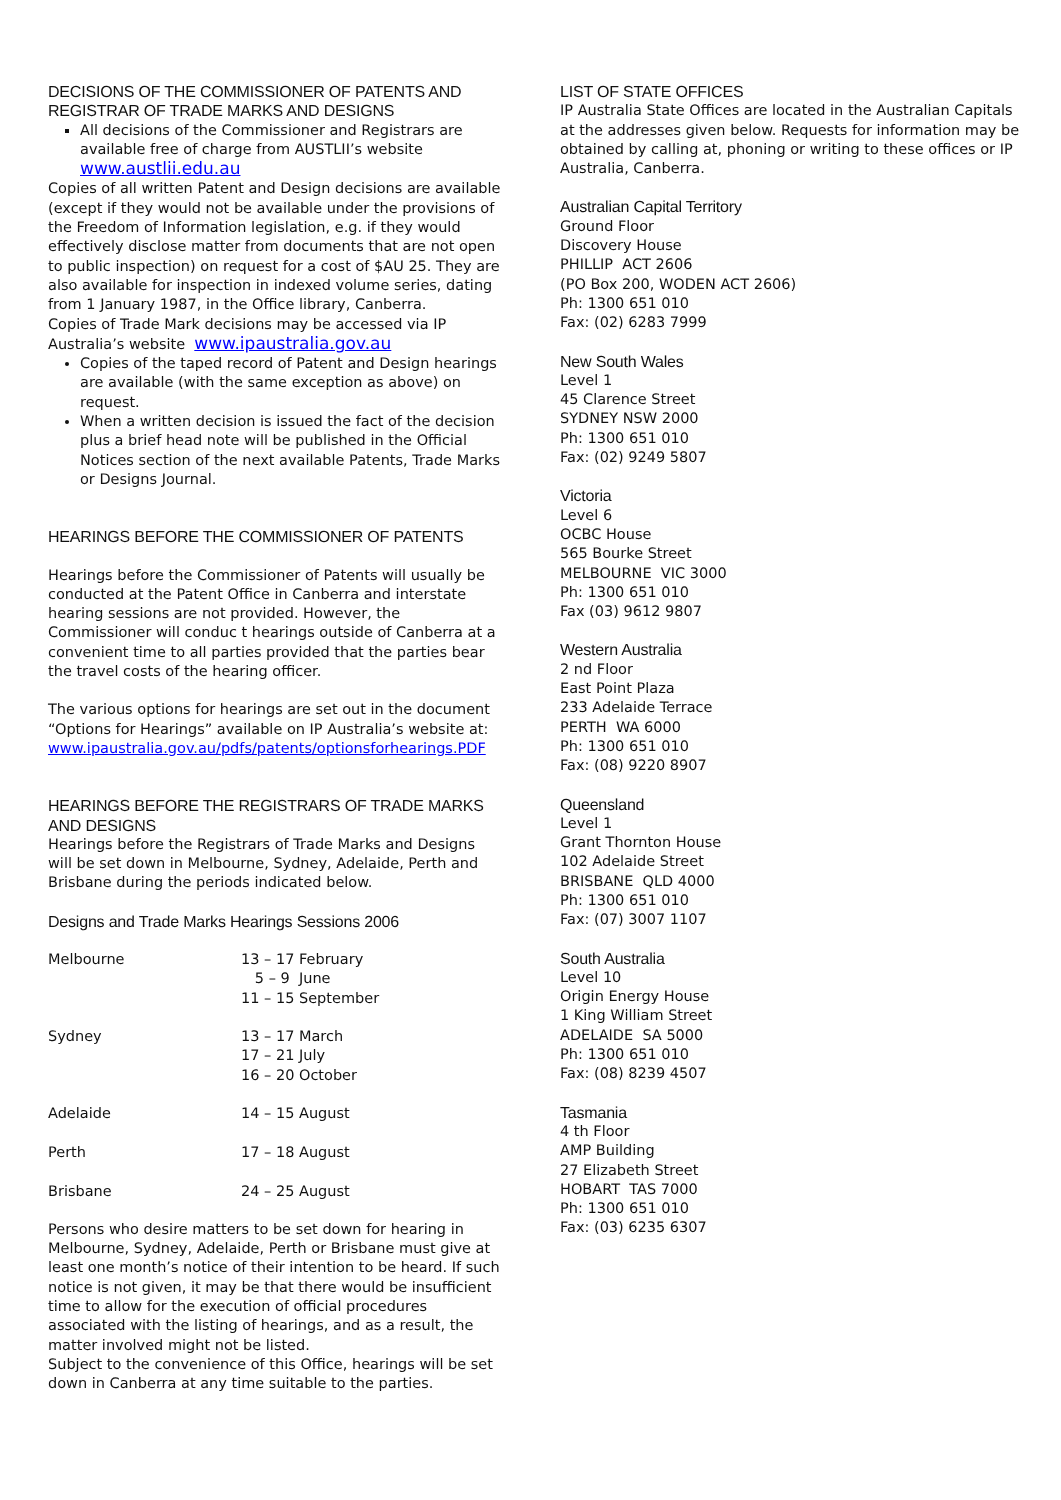DECISIONS OF THE COMMISSIONER OF PATENTS AND REGISTRAR OF TRADE MARKS AND DESIGNS
All decisions of the Commissioner and Registrars are available free of charge from AUSTLII’s website www.austlii.edu.au
Copies of all written Patent and Design decisions are available (except if they would not be available under the provisions of the Freedom of Information legislation, e.g. if they would effectively disclose matter from documents that are not open to public inspection) on request for a cost of $AU 25. They are also available for inspection in indexed volume series, dating from 1 January 1987, in the Office library, Canberra.
Copies of Trade Mark decisions may be accessed via IP Australia’s website www.ipaustralia.gov.au
Copies of the taped record of Patent and Design hearings are available (with the same exception as above) on request.
When a written decision is issued the fact of the decision plus a brief head note will be published in the Official Notices section of the next available Patents, Trade Marks or Designs Journal.
HEARINGS BEFORE THE COMMISSIONER OF PATENTS
Hearings before the Commissioner of Patents will usually be conducted at the Patent Office in Canberra and interstate hearing sessions are not provided. However, the Commissioner will conduc t hearings outside of Canberra at a convenient time to all parties provided that the parties bear the travel costs of the hearing officer.
The various options for hearings are set out in the document “Options for Hearings” available on IP Australia’s website at: www.ipaustralia.gov.au/pdfs/patents/optionsforhearings.PDF
HEARINGS BEFORE THE REGISTRARS OF TRADE MARKS AND DESIGNS
Hearings before the Registrars of Trade Marks and Designs will be set down in Melbourne, Sydney, Adelaide, Perth and Brisbane during the periods indicated below.
Designs and Trade Marks Hearings Sessions 2006
| Melbourne | 13 – 17 February 5 – 9 June 11 – 15 September |
| Sydney | 13 – 17 March 17 – 21 July 16 – 20 October |
| Adelaide | 14 – 15 August |
| Perth | 17 – 18 August |
| Brisbane | 24 – 25 August |
Persons who desire matters to be set down for hearing in Melbourne, Sydney, Adelaide, Perth or Brisbane must give at least one month’s notice of their intention to be heard. If such notice is not given, it may be that there would be insufficient time to allow for the execution of official procedures associated with the listing of hearings, and as a result, the matter involved might not be listed.
Subject to the convenience of this Office, hearings will be set down in Canberra at any time suitable to the parties.
LIST OF STATE OFFICES
IP Australia State Offices are located in the Australian Capitals at the addresses given below. Requests for information may be obtained by calling at, phoning or writing to these offices or IP Australia, Canberra.
Australian Capital Territory
Ground Floor
Discovery House
PHILLIP ACT 2606
(PO Box 200, WODEN ACT 2606)
Ph: 1300 651 010
Fax: (02) 6283 7999
New South Wales
Level 1
45 Clarence Street
SYDNEY NSW 2000
Ph: 1300 651 010
Fax: (02) 9249 5807
Victoria
Level 6
OCBC House
565 Bourke Street
MELBOURNE VIC 3000
Ph: 1300 651 010
Fax (03) 9612 9807
Western Australia
2 nd Floor
East Point Plaza
233 Adelaide Terrace
PERTH WA 6000
Ph: 1300 651 010
Fax: (08) 9220 8907
Queensland
Level 1
Grant Thornton House
102 Adelaide Street
BRISBANE QLD 4000
Ph: 1300 651 010
Fax: (07) 3007 1107
South Australia
Level 10
Origin Energy House
1 King William Street
ADELAIDE SA 5000
Ph: 1300 651 010
Fax: (08) 8239 4507
Tasmania
4 th Floor
AMP Building
27 Elizabeth Street
HOBART TAS 7000
Ph: 1300 651 010
Fax: (03) 6235 6307